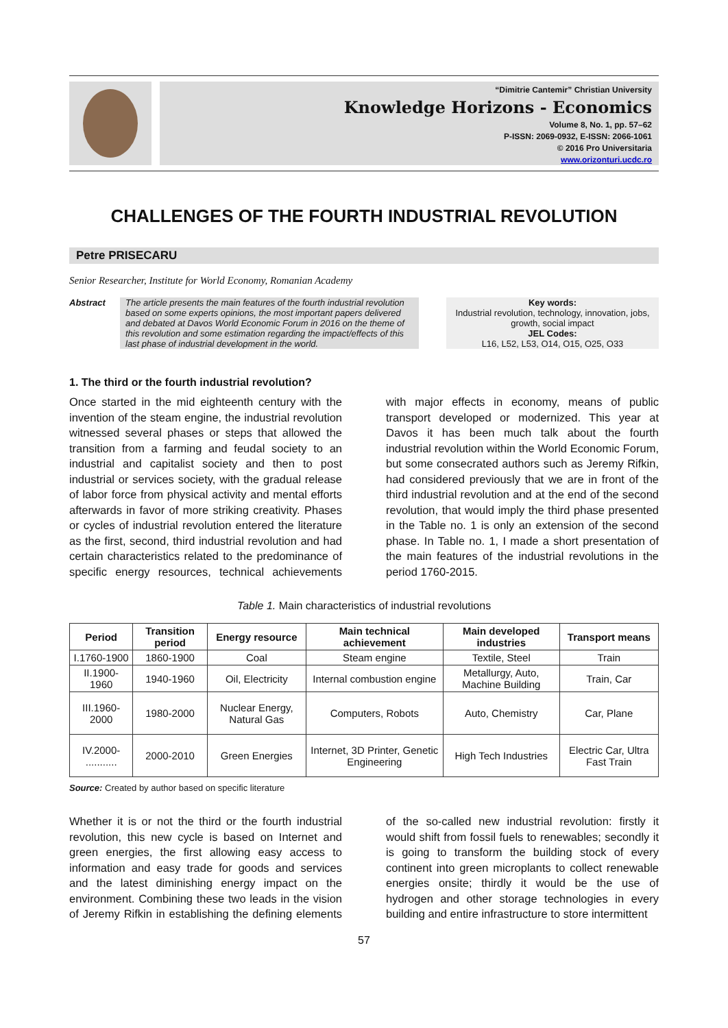“Dimitrie Cantemir” Christian University
Knowledge Horizons - Economics
Volume 8, No. 1, pp. 57–62
P-ISSN: 2069-0932, E-ISSN: 2066-1061
© 2016 Pro Universitaria
www.orizonturi.ucdc.ro
CHALLENGES OF THE FOURTH INDUSTRIAL REVOLUTION
Petre PRISECARU
Senior Researcher, Institute for World Economy, Romanian Academy
Abstract The article presents the main features of the fourth industrial revolution based on some experts opinions, the most important papers delivered and debated at Davos World Economic Forum in 2016 on the theme of this revolution and some estimation regarding the impact/effects of this last phase of industrial development in the world.
Key words:
Industrial revolution, technology, innovation, jobs, growth, social impact
JEL Codes:
L16, L52, L53, O14, O15, O25, O33
1. The third or the fourth industrial revolution?
Once started in the mid eighteenth century with the invention of the steam engine, the industrial revolution witnessed several phases or steps that allowed the transition from a farming and feudal society to an industrial and capitalist society and then to post industrial or services society, with the gradual release of labor force from physical activity and mental efforts afterwards in favor of more striking creativity. Phases or cycles of industrial revolution entered the literature as the first, second, third industrial revolution and had certain characteristics related to the predominance of specific energy resources, technical achievements with major effects in economy, means of public transport developed or modernized. This year at Davos it has been much talk about the fourth industrial revolution within the World Economic Forum, but some consecrated authors such as Jeremy Rifkin, had considered previously that we are in front of the third industrial revolution and at the end of the second revolution, that would imply the third phase presented in the Table no. 1 is only an extension of the second phase. In Table no. 1, I made a short presentation of the main features of the industrial revolutions in the period 1760-2015.
Table 1. Main characteristics of industrial revolutions
| Period | Transition period | Energy resource | Main technical achievement | Main developed industries | Transport means |
| --- | --- | --- | --- | --- | --- |
| I.1760-1900 | 1860-1900 | Coal | Steam engine | Textile, Steel | Train |
| II.1900-1960 | 1940-1960 | Oil, Electricity | Internal combustion engine | Metallurgy, Auto, Machine Building | Train, Car |
| III.1960-2000 | 1980-2000 | Nuclear Energy, Natural Gas | Computers, Robots | Auto, Chemistry | Car, Plane |
| IV.2000- ........... | 2000-2010 | Green Energies | Internet, 3D Printer, Genetic Engineering | High Tech Industries | Electric Car, Ultra Fast Train |
Source: Created by author based on specific literature
Whether it is or not the third or the fourth industrial revolution, this new cycle is based on Internet and green energies, the first allowing easy access to information and easy trade for goods and services and the latest diminishing energy impact on the environment. Combining these two leads in the vision of Jeremy Rifkin in establishing the defining elements of the so-called new industrial revolution: firstly it would shift from fossil fuels to renewables; secondly it is going to transform the building stock of every continent into green microplants to collect renewable energies onsite; thirdly it would be the use of hydrogen and other storage technologies in every building and entire infrastructure to store intermittent
57